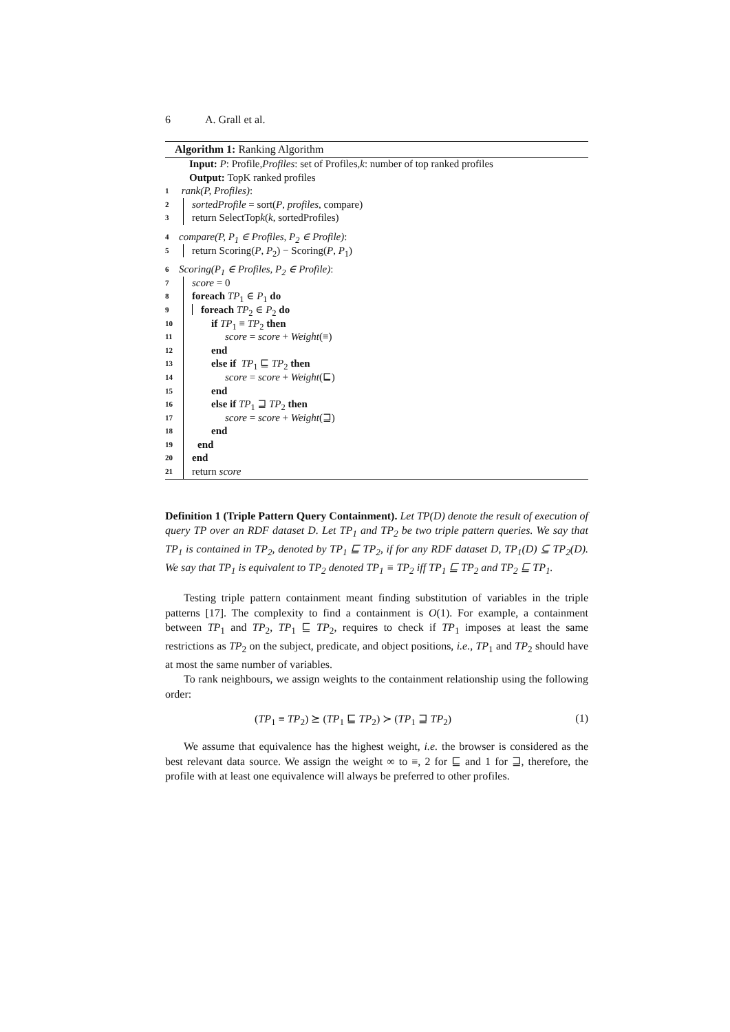6 A. Grall et al.
Algorithm 1: Ranking Algorithm
Input: P: Profile, Profiles: set of Profiles, k: number of top ranked profiles
Output: TopK ranked profiles
1 rank(P, Profiles):
2 sortedProfile = sort(P, profiles, compare)
3 return SelectTopk(k, sortedProfiles)
4 compare(P, P<sub>1</sub> ∈ Profiles, P<sub>2</sub> ∈ Profile):
5 return Scoring(P, P<sub>2</sub>) − Scoring(P, P<sub>1</sub>)
6 Scoring(P<sub>1</sub> ∈ Profiles, P<sub>2</sub> ∈ Profile):
7 score = 0
8 foreach TP<sub>1</sub> ∈ P<sub>1</sub> do
9 foreach TP<sub>2</sub> ∈ P<sub>2</sub> do
10 if TP<sub>1</sub> ≡ TP<sub>2</sub> then
11 score = score + Weight(≡)
12 end
13 else if TP<sub>1</sub> ⊑ TP<sub>2</sub> then
14 score = score + Weight(⊑)
15 end
16 else if TP<sub>1</sub> ⊒ TP<sub>2</sub> then
17 score = score + Weight(⊒)
18 end
19 end
20 end
21 return score
Definition 1 (Triple Pattern Query Containment). Let TP(D) denote the result of execution of query TP over an RDF dataset D. Let TP<sub>1</sub> and TP<sub>2</sub> be two triple pattern queries. We say that TP<sub>1</sub> is contained in TP<sub>2</sub>, denoted by TP<sub>1</sub> ⊑ TP<sub>2</sub>, if for any RDF dataset D, TP<sub>1</sub>(D) ⊆ TP<sub>2</sub>(D). We say that TP<sub>1</sub> is equivalent to TP<sub>2</sub> denoted TP<sub>1</sub> ≡ TP<sub>2</sub> iff TP<sub>1</sub> ⊑ TP<sub>2</sub> and TP<sub>2</sub> ⊑ TP<sub>1</sub>.
Testing triple pattern containment meant finding substitution of variables in the triple patterns [17]. The complexity to find a containment is O(1). For example, a containment between TP<sub>1</sub> and TP<sub>2</sub>, TP<sub>1</sub> ⊑ TP<sub>2</sub>, requires to check if TP<sub>1</sub> imposes at least the same restrictions as TP<sub>2</sub> on the subject, predicate, and object positions, i.e., TP<sub>1</sub> and TP<sub>2</sub> should have at most the same number of variables.
To rank neighbours, we assign weights to the containment relationship using the following order:
(TP<sub>1</sub> ≡ TP<sub>2</sub>) ⪰ (TP<sub>1</sub> ⊑ TP<sub>2</sub>) ≻ (TP<sub>1</sub> ⊒ TP<sub>2</sub>) (1)
We assume that equivalence has the highest weight, i.e. the browser is considered as the best relevant data source. We assign the weight ∞ to ≡, 2 for ⊑ and 1 for ⊒, therefore, the profile with at least one equivalence will always be preferred to other profiles.